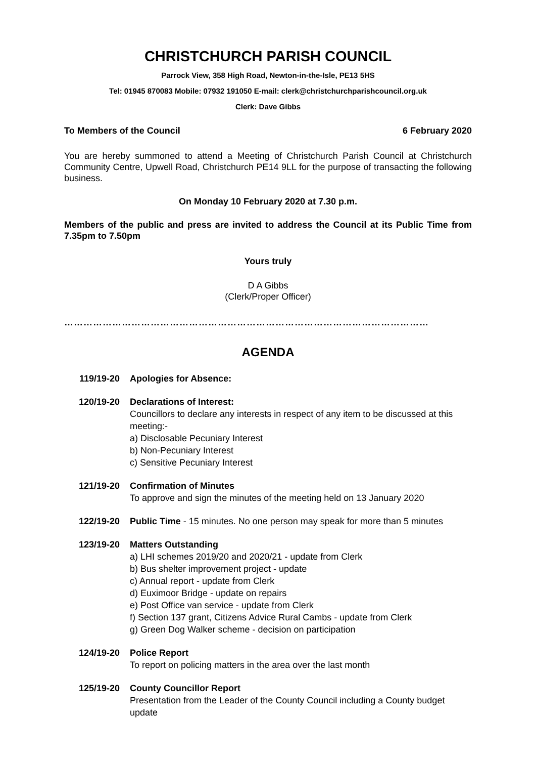CHRISTCHURCH PARISH COUNCIL
Parrock View, 358 High Road, Newton-in-the-Isle, PE13 5HS
Tel: 01945 870083 Mobile: 07932 191050 E-mail: clerk@christchurchparishcouncil.org.uk
Clerk: Dave Gibbs
To Members of the Council 6 February 2020
You are hereby summoned to attend a Meeting of Christchurch Parish Council at Christchurch Community Centre, Upwell Road, Christchurch PE14 9LL for the purpose of transacting the following business.
On Monday 10 February 2020 at 7.30 p.m.
Members of the public and press are invited to address the Council at its Public Time from 7.35pm to 7.50pm
Yours truly
D A Gibbs
(Clerk/Proper Officer)
……………………………………………………………………………………………………
AGENDA
119/19-20 Apologies for Absence:
120/19-20 Declarations of Interest:
Councillors to declare any interests in respect of any item to be discussed at this meeting:-
a) Disclosable Pecuniary Interest
b) Non-Pecuniary Interest
c) Sensitive Pecuniary Interest
121/19-20 Confirmation of Minutes
To approve and sign the minutes of the meeting held on 13 January 2020
122/19-20 Public Time - 15 minutes. No one person may speak for more than 5 minutes
123/19-20 Matters Outstanding
a) LHI schemes 2019/20 and 2020/21 - update from Clerk
b) Bus shelter improvement project - update
c) Annual report - update from Clerk
d) Euximoor Bridge - update on repairs
e) Post Office van service - update from Clerk
f) Section 137 grant, Citizens Advice Rural Cambs - update from Clerk
g) Green Dog Walker scheme - decision on participation
124/19-20 Police Report
To report on policing matters in the area over the last month
125/19-20 County Councillor Report
Presentation from the Leader of the County Council including a County budget update